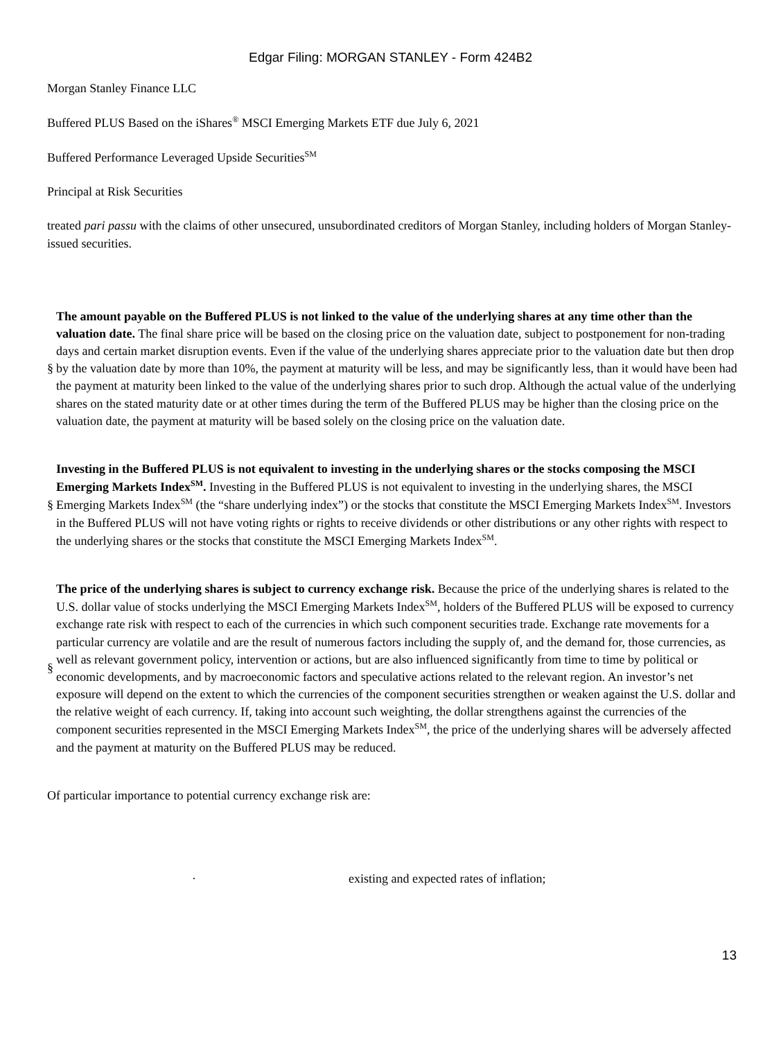Edgar Filing: MORGAN STANLEY - Form 424B2
Morgan Stanley Finance LLC
Buffered PLUS Based on the iShares<sup>®</sup> MSCI Emerging Markets ETF due July 6, 2021
Buffered Performance Leveraged Upside Securities<sup>SM</sup>
Principal at Risk Securities
treated pari passu with the claims of other unsecured, unsubordinated creditors of Morgan Stanley, including holders of Morgan Stanley-issued securities.
§
The amount payable on the Buffered PLUS is not linked to the value of the underlying shares at any time other than the valuation date. The final share price will be based on the closing price on the valuation date, subject to postponement for non-trading days and certain market disruption events. Even if the value of the underlying shares appreciate prior to the valuation date but then drop by the valuation date by more than 10%, the payment at maturity will be less, and may be significantly less, than it would have been had the payment at maturity been linked to the value of the underlying shares prior to such drop. Although the actual value of the underlying shares on the stated maturity date or at other times during the term of the Buffered PLUS may be higher than the closing price on the valuation date, the payment at maturity will be based solely on the closing price on the valuation date.
§
Investing in the Buffered PLUS is not equivalent to investing in the underlying shares or the stocks composing the MSCI Emerging Markets Index<sup>SM</sup>. Investing in the Buffered PLUS is not equivalent to investing in the underlying shares, the MSCI Emerging Markets Index<sup>SM</sup> (the “share underlying index”) or the stocks that constitute the MSCI Emerging Markets Index<sup>SM</sup>. Investors in the Buffered PLUS will not have voting rights or rights to receive dividends or other distributions or any other rights with respect to the underlying shares or the stocks that constitute the MSCI Emerging Markets Index<sup>SM</sup>.
§
The price of the underlying shares is subject to currency exchange risk. Because the price of the underlying shares is related to the U.S. dollar value of stocks underlying the MSCI Emerging Markets Index<sup>SM</sup>, holders of the Buffered PLUS will be exposed to currency exchange rate risk with respect to each of the currencies in which such component securities trade. Exchange rate movements for a particular currency are volatile and are the result of numerous factors including the supply of, and the demand for, those currencies, as well as relevant government policy, intervention or actions, but are also influenced significantly from time to time by political or economic developments, and by macroeconomic factors and speculative actions related to the relevant region. An investor’s net exposure will depend on the extent to which the currencies of the component securities strengthen or weaken against the U.S. dollar and the relative weight of each currency. If, taking into account such weighting, the dollar strengthens against the currencies of the component securities represented in the MSCI Emerging Markets Index<sup>SM</sup>, the price of the underlying shares will be adversely affected and the payment at maturity on the Buffered PLUS may be reduced.
Of particular importance to potential currency exchange risk are:
· existing and expected rates of inflation;
13